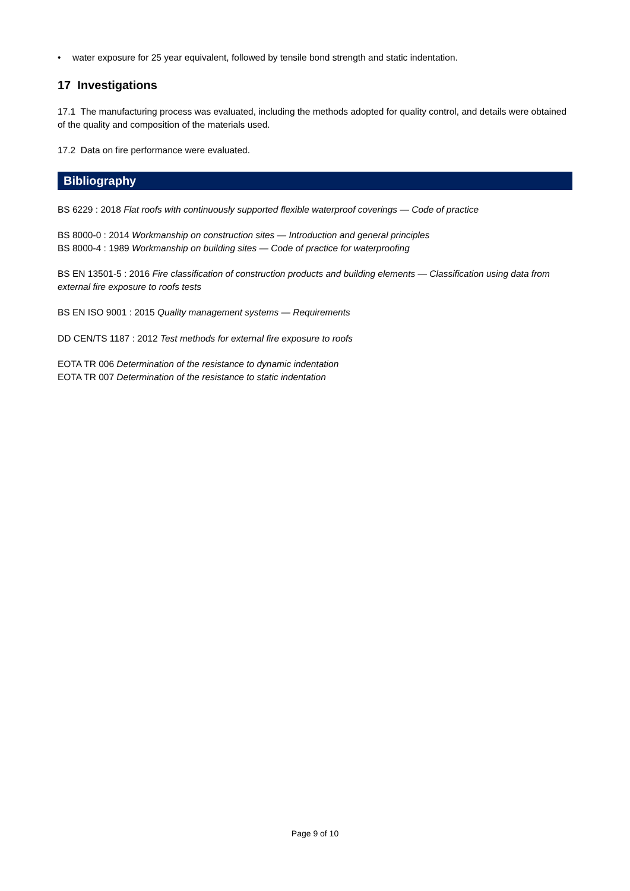• water exposure for 25 year equivalent, followed by tensile bond strength and static indentation.
17 Investigations
17.1 The manufacturing process was evaluated, including the methods adopted for quality control, and details were obtained of the quality and composition of the materials used.
17.2 Data on fire performance were evaluated.
Bibliography
BS 6229 : 2018 Flat roofs with continuously supported flexible waterproof coverings — Code of practice
BS 8000-0 : 2014 Workmanship on construction sites — Introduction and general principles
BS 8000-4 : 1989 Workmanship on building sites — Code of practice for waterproofing
BS EN 13501-5 : 2016 Fire classification of construction products and building elements — Classification using data from external fire exposure to roofs tests
BS EN ISO 9001 : 2015 Quality management systems — Requirements
DD CEN/TS 1187 : 2012 Test methods for external fire exposure to roofs
EOTA TR 006 Determination of the resistance to dynamic indentation
EOTA TR 007 Determination of the resistance to static indentation
Page 9 of 10